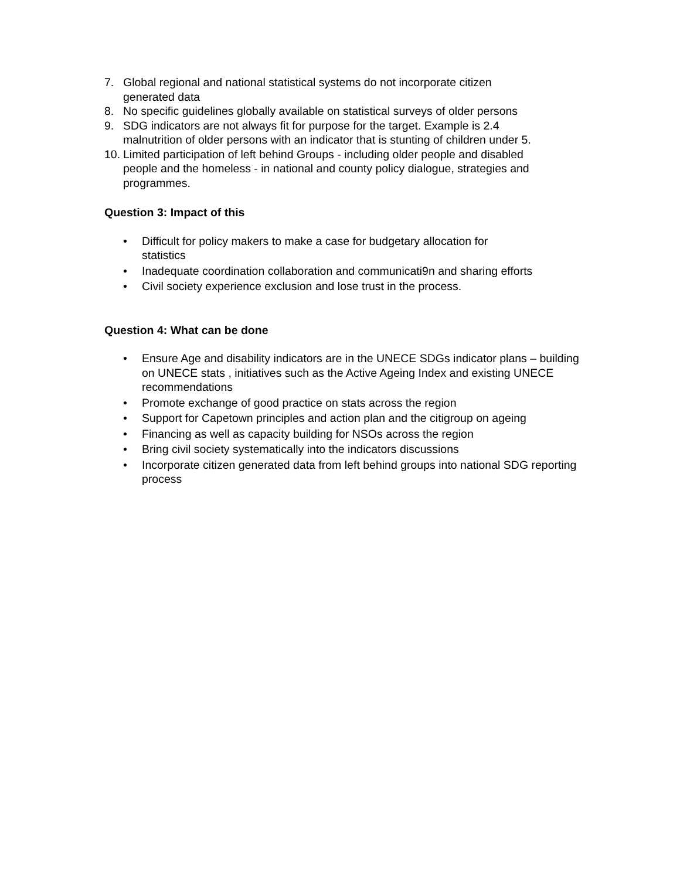7. Global regional and national statistical systems do not incorporate citizen generated data
8. No specific guidelines globally available on statistical surveys of older persons
9. SDG indicators are not always fit for purpose for the target. Example is 2.4 malnutrition of older persons with an indicator that is stunting of children under 5.
10. Limited participation of left behind Groups - including older people and disabled people and the homeless - in national and county policy dialogue, strategies and programmes.
Question 3: Impact of this
• Difficult for policy makers to make a case for budgetary allocation for
statistics
• Inadequate coordination collaboration and communicati9n and sharing efforts
• Civil society experience exclusion and lose trust in the process.
Question 4: What can be done
• Ensure Age and disability indicators are in the UNECE SDGs indicator plans – building on UNECE stats , initiatives such as the Active Ageing Index and existing UNECE recommendations
• Promote exchange of good practice on stats across the region
• Support for Capetown principles and action plan and the citigroup on ageing
• Financing as well as capacity building for NSOs across the region
• Bring civil society systematically into the indicators discussions
• Incorporate citizen generated data from left behind groups into national SDG reporting process